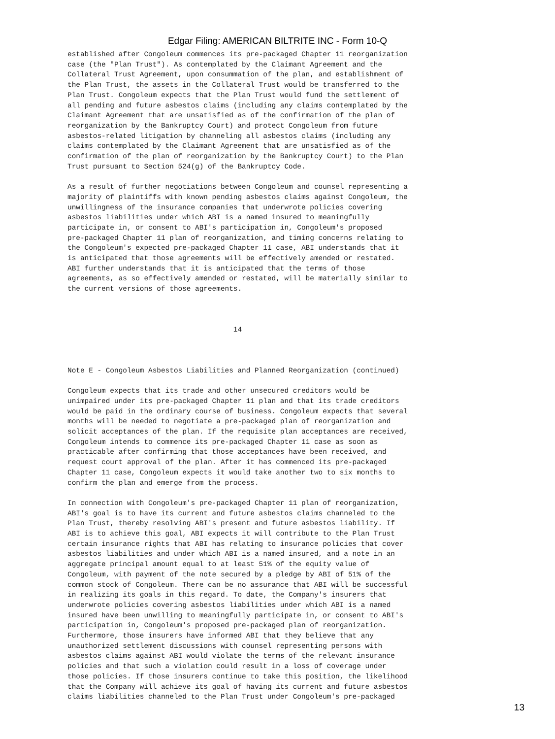Edgar Filing: AMERICAN BILTRITE INC - Form 10-Q
established after Congoleum commences its pre-packaged Chapter 11 reorganization
case (the "Plan Trust"). As contemplated by the Claimant Agreement and the
Collateral Trust Agreement, upon consummation of the plan, and establishment of
the Plan Trust, the assets in the Collateral Trust would be transferred to the
Plan Trust. Congoleum expects that the Plan Trust would fund the settlement of
all pending and future asbestos claims (including any claims contemplated by the
Claimant Agreement that are unsatisfied as of the confirmation of the plan of
reorganization by the Bankruptcy Court) and protect Congoleum from future
asbestos-related litigation by channeling all asbestos claims (including any
claims contemplated by the Claimant Agreement that are unsatisfied as of the
confirmation of the plan of reorganization by the Bankruptcy Court) to the Plan
Trust pursuant to Section 524(g) of the Bankruptcy Code.

As a result of further negotiations between Congoleum and counsel representing a
majority of plaintiffs with known pending asbestos claims against Congoleum, the
unwillingness of the insurance companies that underwrote policies covering
asbestos liabilities under which ABI is a named insured to meaningfully
participate in, or consent to ABI's participation in, Congoleum's proposed
pre-packaged Chapter 11 plan of reorganization, and timing concerns relating to
the Congoleum's expected pre-packaged Chapter 11 case, ABI understands that it
is anticipated that those agreements will be effectively amended or restated.
ABI further understands that it is anticipated that the terms of those
agreements, as so effectively amended or restated, will be materially similar to
the current versions of those agreements.



                                       14



Note E - Congoleum Asbestos Liabilities and Planned Reorganization (continued)

Congoleum expects that its trade and other unsecured creditors would be
unimpaired under its pre-packaged Chapter 11 plan and that its trade creditors
would be paid in the ordinary course of business. Congoleum expects that several
months will be needed to negotiate a pre-packaged plan of reorganization and
solicit acceptances of the plan. If the requisite plan acceptances are received,
Congoleum intends to commence its pre-packaged Chapter 11 case as soon as
practicable after confirming that those acceptances have been received, and
request court approval of the plan. After it has commenced its pre-packaged
Chapter 11 case, Congoleum expects it would take another two to six months to
confirm the plan and emerge from the process.

In connection with Congoleum's pre-packaged Chapter 11 plan of reorganization,
ABI's goal is to have its current and future asbestos claims channeled to the
Plan Trust, thereby resolving ABI's present and future asbestos liability. If
ABI is to achieve this goal, ABI expects it will contribute to the Plan Trust
certain insurance rights that ABI has relating to insurance policies that cover
asbestos liabilities and under which ABI is a named insured, and a note in an
aggregate principal amount equal to at least 51% of the equity value of
Congoleum, with payment of the note secured by a pledge by ABI of 51% of the
common stock of Congoleum. There can be no assurance that ABI will be successful
in realizing its goals in this regard. To date, the Company's insurers that
underwrote policies covering asbestos liabilities under which ABI is a named
insured have been unwilling to meaningfully participate in, or consent to ABI's
participation in, Congoleum's proposed pre-packaged plan of reorganization.
Furthermore, those insurers have informed ABI that they believe that any
unauthorized settlement discussions with counsel representing persons with
asbestos claims against ABI would violate the terms of the relevant insurance
policies and that such a violation could result in a loss of coverage under
those policies. If those insurers continue to take this position, the likelihood
that the Company will achieve its goal of having its current and future asbestos
claims liabilities channeled to the Plan Trust under Congoleum's pre-packaged
13